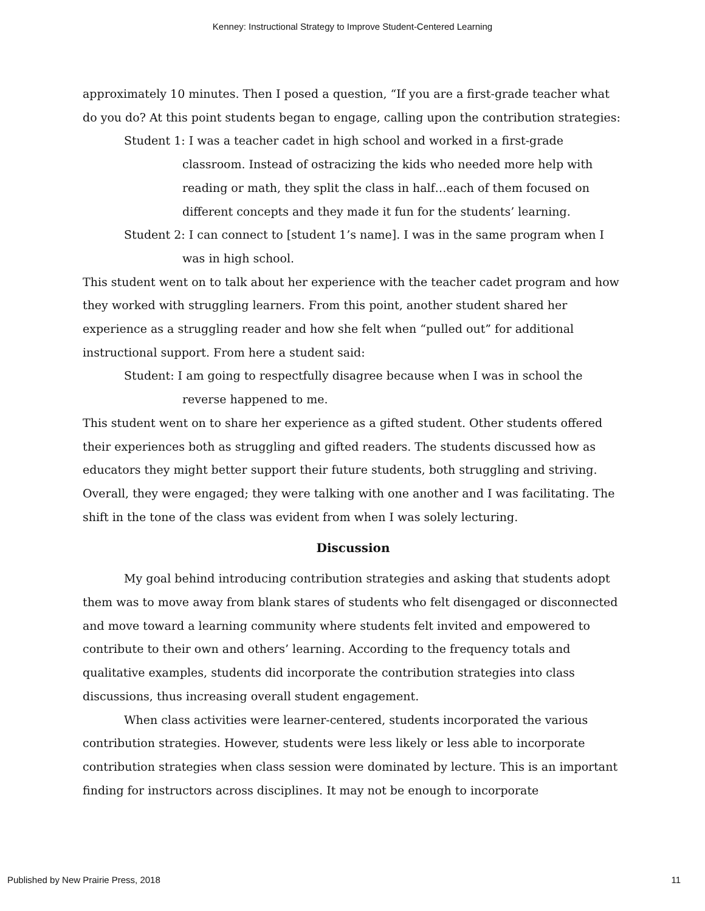Kenney: Instructional Strategy to Improve Student-Centered Learning
approximately 10 minutes. Then I posed a question, “If you are a first-grade teacher what do you do? At this point students began to engage, calling upon the contribution strategies:
Student 1: I was a teacher cadet in high school and worked in a first-grade classroom. Instead of ostracizing the kids who needed more help with reading or math, they split the class in half…each of them focused on different concepts and they made it fun for the students’ learning.
Student 2: I can connect to [student 1’s name]. I was in the same program when I was in high school.
This student went on to talk about her experience with the teacher cadet program and how they worked with struggling learners. From this point, another student shared her experience as a struggling reader and how she felt when “pulled out” for additional instructional support. From here a student said:
Student: I am going to respectfully disagree because when I was in school the reverse happened to me.
This student went on to share her experience as a gifted student. Other students offered their experiences both as struggling and gifted readers. The students discussed how as educators they might better support their future students, both struggling and striving. Overall, they were engaged; they were talking with one another and I was facilitating. The shift in the tone of the class was evident from when I was solely lecturing.
Discussion
My goal behind introducing contribution strategies and asking that students adopt them was to move away from blank stares of students who felt disengaged or disconnected and move toward a learning community where students felt invited and empowered to contribute to their own and others’ learning. According to the frequency totals and qualitative examples, students did incorporate the contribution strategies into class discussions, thus increasing overall student engagement.
When class activities were learner-centered, students incorporated the various contribution strategies. However, students were less likely or less able to incorporate contribution strategies when class session were dominated by lecture. This is an important finding for instructors across disciplines. It may not be enough to incorporate
Published by New Prairie Press, 2018 11